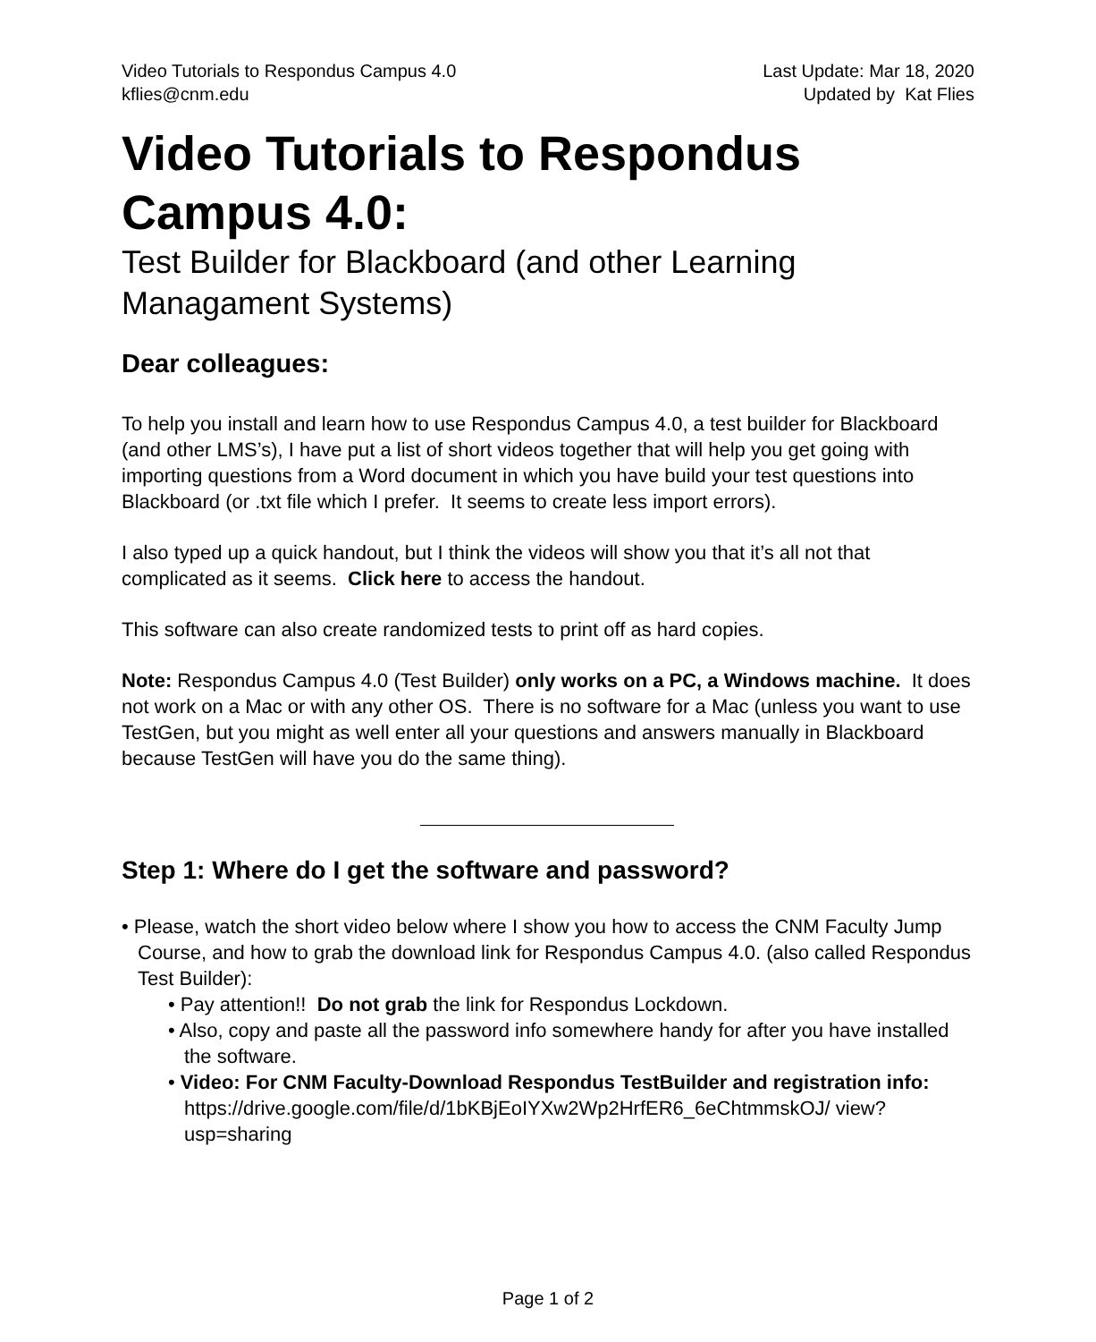Video Tutorials to Respondus Campus 4.0
kflies@cnm.edu
Last Update: Mar 18, 2020
Updated by Kat Flies
Video Tutorials to Respondus Campus 4.0:
Test Builder for Blackboard (and other Learning Managament Systems)
Dear colleagues:
To help you install and learn how to use Respondus Campus 4.0, a test builder for Blackboard (and other LMS’s), I have put a list of short videos together that will help you get going with importing questions from a Word document in which you have build your test questions into Blackboard (or .txt file which I prefer. It seems to create less import errors).
I also typed up a quick handout, but I think the videos will show you that it’s all not that complicated as it seems. Click here to access the handout.
This software can also create randomized tests to print off as hard copies.
Note: Respondus Campus 4.0 (Test Builder) only works on a PC, a Windows machine. It does not work on a Mac or with any other OS. There is no software for a Mac (unless you want to use TestGen, but you might as well enter all your questions and answers manually in Blackboard because TestGen will have you do the same thing).
Step 1: Where do I get the software and password?
• Please, watch the short video below where I show you how to access the CNM Faculty Jump Course, and how to grab the download link for Respondus Campus 4.0. (also called Respondus Test Builder):
• Pay attention!! Do not grab the link for Respondus Lockdown.
• Also, copy and paste all the password info somewhere handy for after you have installed the software.
• Video: For CNM Faculty-Download Respondus TestBuilder and registration info: https://drive.google.com/file/d/1bKBjEoIYXw2Wp2HrfER6_6eChtmmskOJ/ view?usp=sharing
Page 1 of 2